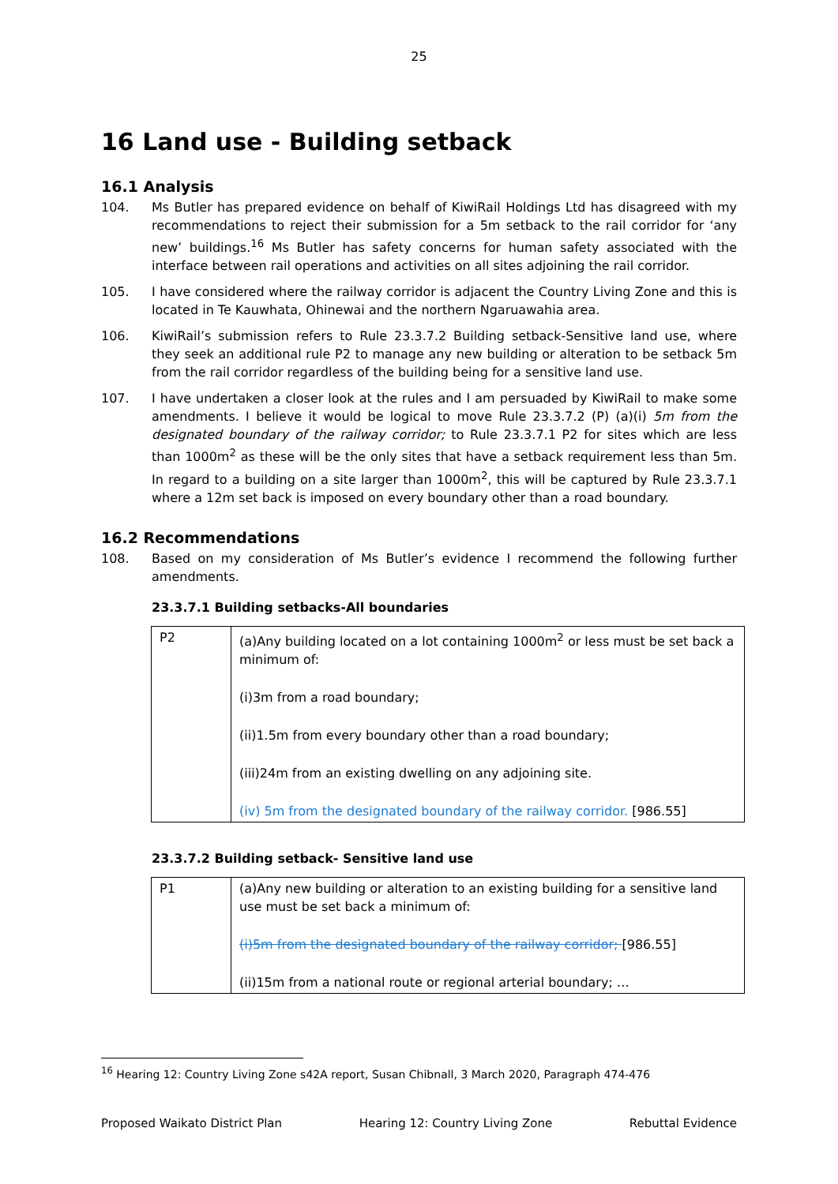25
16 Land use - Building setback
16.1 Analysis
104. Ms Butler has prepared evidence on behalf of KiwiRail Holdings Ltd has disagreed with my recommendations to reject their submission for a 5m setback to the rail corridor for ‘any new’ buildings.<sup>16</sup> Ms Butler has safety concerns for human safety associated with the interface between rail operations and activities on all sites adjoining the rail corridor.
105. I have considered where the railway corridor is adjacent the Country Living Zone and this is located in Te Kauwhata, Ohinewai and the northern Ngaruawahia area.
106. KiwiRail’s submission refers to Rule 23.3.7.2 Building setback-Sensitive land use, where they seek an additional rule P2 to manage any new building or alteration to be setback 5m from the rail corridor regardless of the building being for a sensitive land use.
107. I have undertaken a closer look at the rules and I am persuaded by KiwiRail to make some amendments. I believe it would be logical to move Rule 23.3.7.2 (P) (a)(i) 5m from the designated boundary of the railway corridor; to Rule 23.3.7.1 P2 for sites which are less than 1000m<sup>2</sup> as these will be the only sites that have a setback requirement less than 5m. In regard to a building on a site larger than 1000m<sup>2</sup>, this will be captured by Rule 23.3.7.1 where a 12m set back is imposed on every boundary other than a road boundary.
16.2 Recommendations
108. Based on my consideration of Ms Butler’s evidence I recommend the following further amendments.
23.3.7.1 Building setbacks-All boundaries
| P2 | (a)Any building located on a lot containing 1000m<sup>2</sup> or less must be set back a minimum of: (i)3m from a road boundary; (ii)1.5m from every boundary other than a road boundary; (iii)24m from an existing dwelling on any adjoining site. (iv) 5m from the designated boundary of the railway corridor. [986.55] |
23.3.7.2 Building setback- Sensitive land use
| P1 | (a)Any new building or alteration to an existing building for a sensitive land use must be set back a minimum of: (i)5m from the designated boundary of the railway corridor; [986.55] (ii)15m from a national route or regional arterial boundary; … |
<sup>16</sup> Hearing 12: Country Living Zone s42A report, Susan Chibnall, 3 March 2020, Paragraph 474-476
Proposed Waikato District Plan Hearing 12: Country Living Zone Rebuttal Evidence